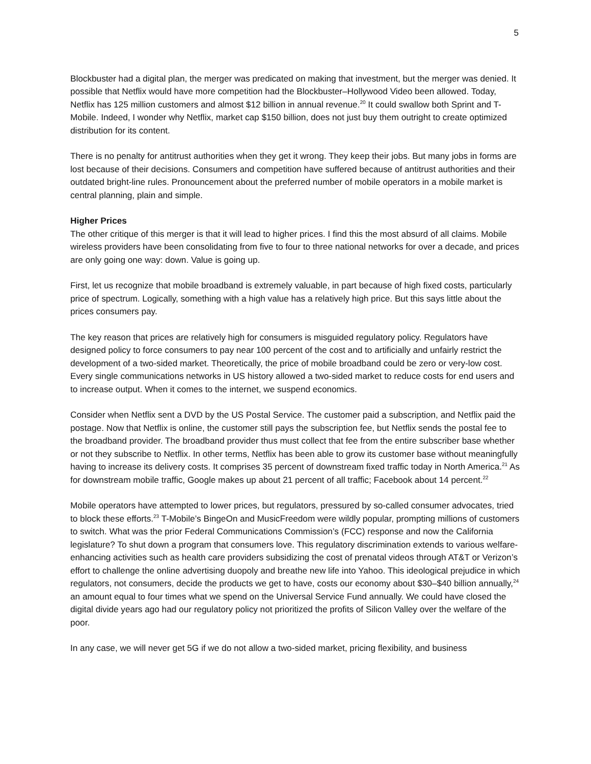5
Blockbuster had a digital plan, the merger was predicated on making that investment, but the merger was denied. It possible that Netflix would have more competition had the Blockbuster–Hollywood Video been allowed. Today, Netflix has 125 million customers and almost $12 billion in annual revenue.<sup>20</sup> It could swallow both Sprint and T-Mobile. Indeed, I wonder why Netflix, market cap $150 billion, does not just buy them outright to create optimized distribution for its content.
There is no penalty for antitrust authorities when they get it wrong. They keep their jobs. But many jobs in forms are lost because of their decisions. Consumers and competition have suffered because of antitrust authorities and their outdated bright-line rules. Pronouncement about the preferred number of mobile operators in a mobile market is central planning, plain and simple.
Higher Prices
The other critique of this merger is that it will lead to higher prices. I find this the most absurd of all claims. Mobile wireless providers have been consolidating from five to four to three national networks for over a decade, and prices are only going one way: down. Value is going up.
First, let us recognize that mobile broadband is extremely valuable, in part because of high fixed costs, particularly price of spectrum. Logically, something with a high value has a relatively high price. But this says little about the prices consumers pay.
The key reason that prices are relatively high for consumers is misguided regulatory policy. Regulators have designed policy to force consumers to pay near 100 percent of the cost and to artificially and unfairly restrict the development of a two-sided market. Theoretically, the price of mobile broadband could be zero or very-low cost. Every single communications networks in US history allowed a two-sided market to reduce costs for end users and to increase output. When it comes to the internet, we suspend economics.
Consider when Netflix sent a DVD by the US Postal Service. The customer paid a subscription, and Netflix paid the postage. Now that Netflix is online, the customer still pays the subscription fee, but Netflix sends the postal fee to the broadband provider. The broadband provider thus must collect that fee from the entire subscriber base whether or not they subscribe to Netflix. In other terms, Netflix has been able to grow its customer base without meaningfully having to increase its delivery costs. It comprises 35 percent of downstream fixed traffic today in North America.<sup>21</sup> As for downstream mobile traffic, Google makes up about 21 percent of all traffic; Facebook about 14 percent.<sup>22</sup>
Mobile operators have attempted to lower prices, but regulators, pressured by so-called consumer advocates, tried to block these efforts.<sup>23</sup> T-Mobile’s BingeOn and MusicFreedom were wildly popular, prompting millions of customers to switch. What was the prior Federal Communications Commission’s (FCC) response and now the California legislature? To shut down a program that consumers love. This regulatory discrimination extends to various welfare-enhancing activities such as health care providers subsidizing the cost of prenatal videos through AT&T or Verizon’s effort to challenge the online advertising duopoly and breathe new life into Yahoo. This ideological prejudice in which regulators, not consumers, decide the products we get to have, costs our economy about $30–$40 billion annually,<sup>24</sup> an amount equal to four times what we spend on the Universal Service Fund annually. We could have closed the digital divide years ago had our regulatory policy not prioritized the profits of Silicon Valley over the welfare of the poor.
In any case, we will never get 5G if we do not allow a two-sided market, pricing flexibility, and business